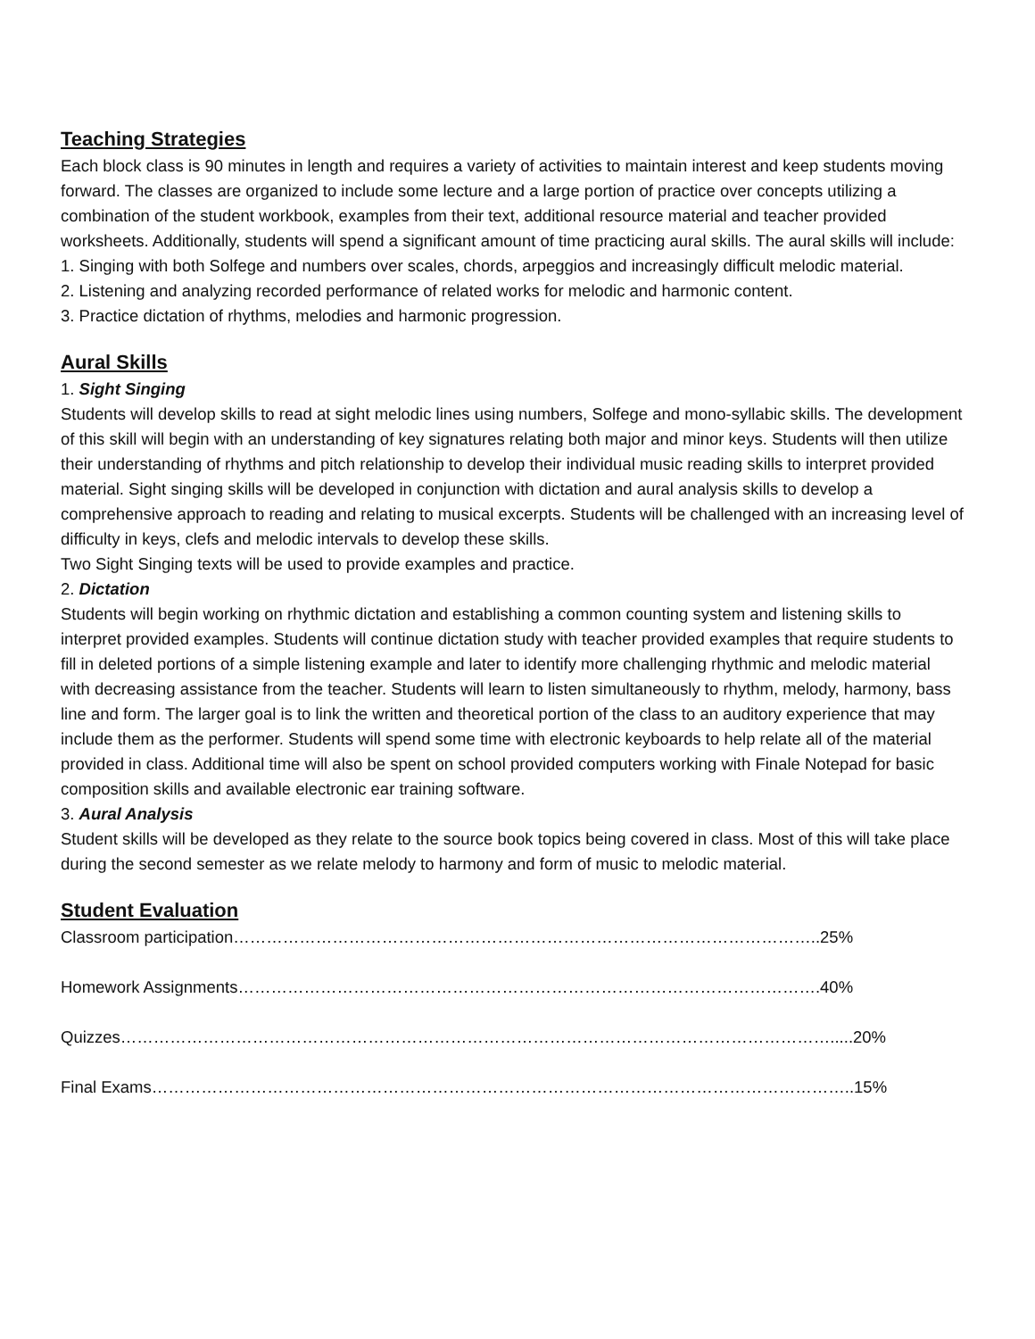Teaching Strategies
Each block class is 90 minutes in length and requires a variety of activities to maintain interest and keep students moving forward. The classes are organized to include some lecture and a large portion of practice over concepts utilizing a combination of the student workbook, examples from their text, additional resource material and teacher provided worksheets. Additionally, students will spend a significant amount of time practicing aural skills. The aural skills will include:
1. Singing with both Solfege and numbers over scales, chords, arpeggios and increasingly difficult melodic material.
2. Listening and analyzing recorded performance of related works for melodic and harmonic content.
3. Practice dictation of rhythms, melodies and harmonic progression.
Aural Skills
1. Sight Singing
Students will develop skills to read at sight melodic lines using numbers, Solfege and mono-syllabic skills. The development of this skill will begin with an understanding of key signatures relating both major and minor keys. Students will then utilize their understanding of rhythms and pitch relationship to develop their individual music reading skills to interpret provided material. Sight singing skills will be developed in conjunction with dictation and aural analysis skills to develop a comprehensive approach to reading and relating to musical excerpts. Students will be challenged with an increasing level of difficulty in keys, clefs and melodic intervals to develop these skills.
Two Sight Singing texts will be used to provide examples and practice.
2. Dictation
Students will begin working on rhythmic dictation and establishing a common counting system and listening skills to interpret provided examples. Students will continue dictation study with teacher provided examples that require students to fill in deleted portions of a simple listening example and later to identify more challenging rhythmic and melodic material with decreasing assistance from the teacher. Students will learn to listen simultaneously to rhythm, melody, harmony, bass line and form. The larger goal is to link the written and theoretical portion of the class to an auditory experience that may include them as the performer. Students will spend some time with electronic keyboards to help relate all of the material provided in class. Additional time will also be spent on school provided computers working with Finale Notepad for basic composition skills and available electronic ear training software.
3. Aural Analysis
Student skills will be developed as they relate to the source book topics being covered in class. Most of this will take place during the second semester as we relate melody to harmony and form of music to melodic material.
Student Evaluation
Classroom participation……………………………………………………………………………………………..25%
Homework Assignments…………………………………………………………………………………………….40%
Quizzes………………………………………………………………………………………………………………….....20%
Final Exams………………………………………………………………………………………………………………..15%